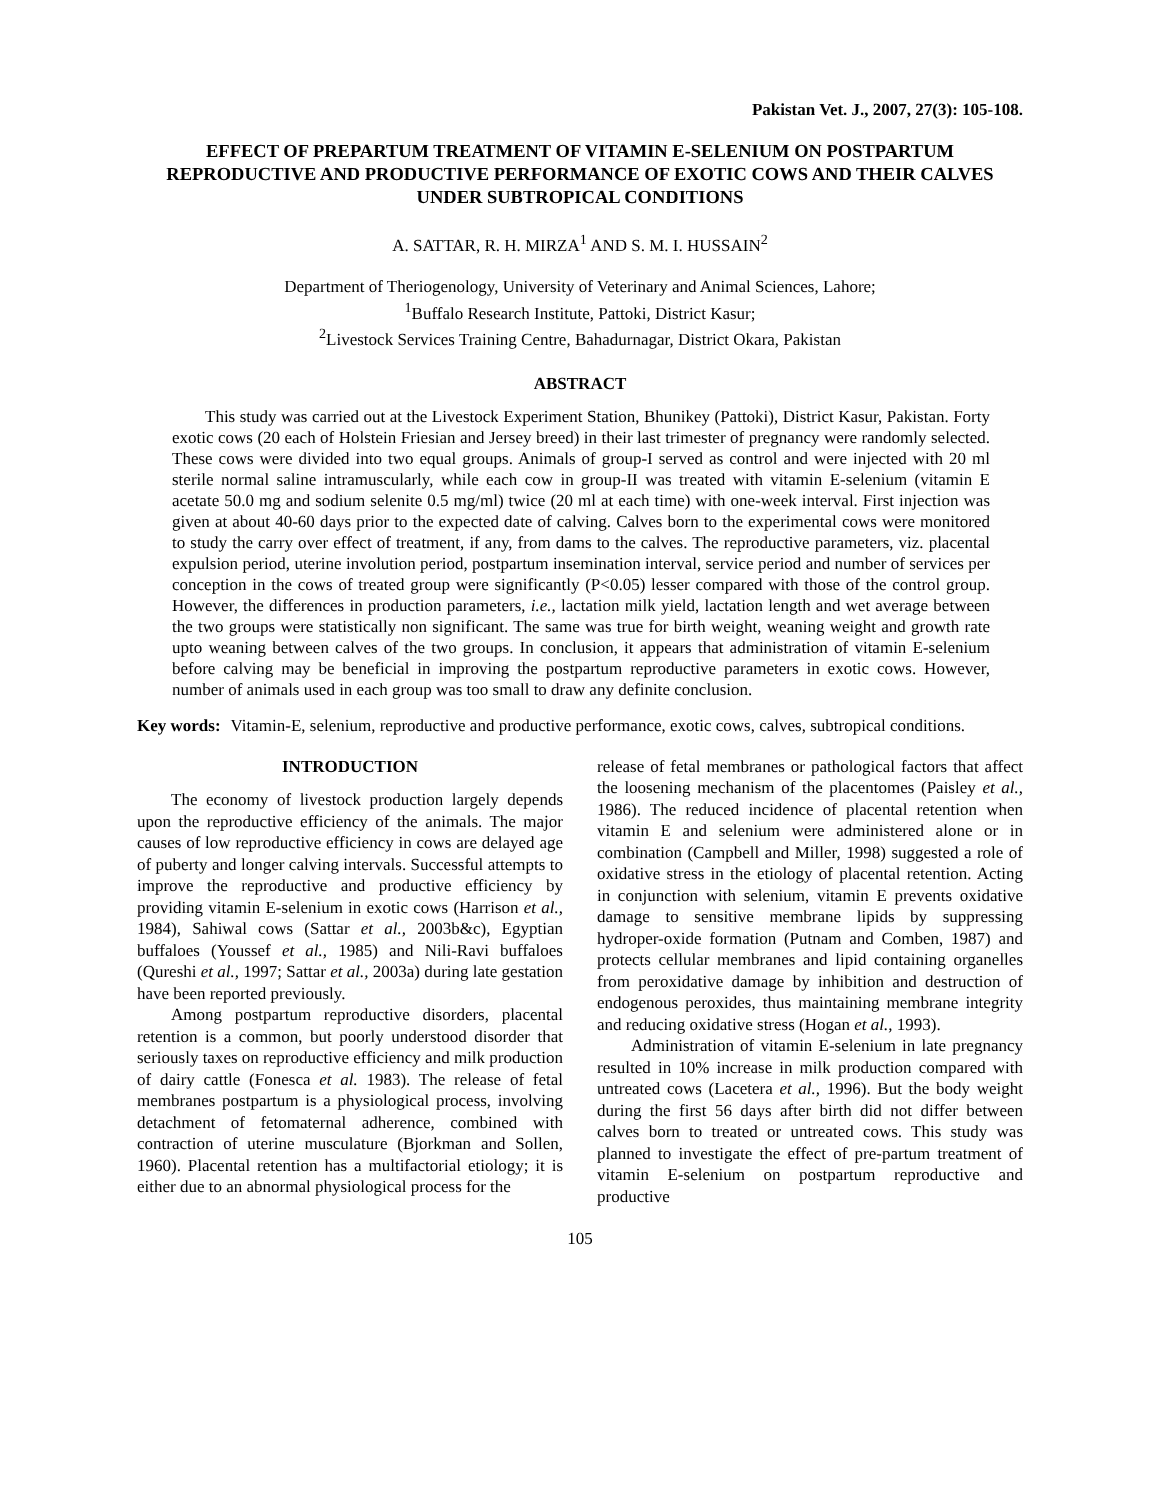Pakistan Vet. J., 2007, 27(3): 105-108.
EFFECT OF PREPARTUM TREATMENT OF VITAMIN E-SELENIUM ON POSTPARTUM REPRODUCTIVE AND PRODUCTIVE PERFORMANCE OF EXOTIC COWS AND THEIR CALVES UNDER SUBTROPICAL CONDITIONS
A. SATTAR, R. H. MIRZA<sup>1</sup> AND S. M. I. HUSSAIN<sup>2</sup>
Department of Theriogenology, University of Veterinary and Animal Sciences, Lahore;
<sup>1</sup> Buffalo Research Institute, Pattoki, District Kasur;
<sup>2</sup> Livestock Services Training Centre, Bahadurnagar, District Okara, Pakistan
ABSTRACT
This study was carried out at the Livestock Experiment Station, Bhunikey (Pattoki), District Kasur, Pakistan. Forty exotic cows (20 each of Holstein Friesian and Jersey breed) in their last trimester of pregnancy were randomly selected. These cows were divided into two equal groups. Animals of group-I served as control and were injected with 20 ml sterile normal saline intramuscularly, while each cow in group-II was treated with vitamin E-selenium (vitamin E acetate 50.0 mg and sodium selenite 0.5 mg/ml) twice (20 ml at each time) with one-week interval. First injection was given at about 40-60 days prior to the expected date of calving. Calves born to the experimental cows were monitored to study the carry over effect of treatment, if any, from dams to the calves. The reproductive parameters, viz. placental expulsion period, uterine involution period, postpartum insemination interval, service period and number of services per conception in the cows of treated group were significantly (P<0.05) lesser compared with those of the control group. However, the differences in production parameters, i.e., lactation milk yield, lactation length and wet average between the two groups were statistically non significant. The same was true for birth weight, weaning weight and growth rate upto weaning between calves of the two groups. In conclusion, it appears that administration of vitamin E-selenium before calving may be beneficial in improving the postpartum reproductive parameters in exotic cows. However, number of animals used in each group was too small to draw any definite conclusion.
Key words: Vitamin-E, selenium, reproductive and productive performance, exotic cows, calves, subtropical conditions.
INTRODUCTION
The economy of livestock production largely depends upon the reproductive efficiency of the animals. The major causes of low reproductive efficiency in cows are delayed age of puberty and longer calving intervals. Successful attempts to improve the reproductive and productive efficiency by providing vitamin E-selenium in exotic cows (Harrison et al., 1984), Sahiwal cows (Sattar et al., 2003b&c), Egyptian buffaloes (Youssef et al., 1985) and Nili-Ravi buffaloes (Qureshi et al., 1997; Sattar et al., 2003a) during late gestation have been reported previously.
Among postpartum reproductive disorders, placental retention is a common, but poorly understood disorder that seriously taxes on reproductive efficiency and milk production of dairy cattle (Fonesca et al. 1983). The release of fetal membranes postpartum is a physiological process, involving detachment of fetomaternal adherence, combined with contraction of uterine musculature (Bjorkman and Sollen, 1960). Placental retention has a multifactorial etiology; it is either due to an abnormal physiological process for the
release of fetal membranes or pathological factors that affect the loosening mechanism of the placentomes (Paisley et al., 1986). The reduced incidence of placental retention when vitamin E and selenium were administered alone or in combination (Campbell and Miller, 1998) suggested a role of oxidative stress in the etiology of placental retention. Acting in conjunction with selenium, vitamin E prevents oxidative damage to sensitive membrane lipids by suppressing hydroper-oxide formation (Putnam and Comben, 1987) and protects cellular membranes and lipid containing organelles from peroxidative damage by inhibition and destruction of endogenous peroxides, thus maintaining membrane integrity and reducing oxidative stress (Hogan et al., 1993).
Administration of vitamin E-selenium in late pregnancy resulted in 10% increase in milk production compared with untreated cows (Lacetera et al., 1996). But the body weight during the first 56 days after birth did not differ between calves born to treated or untreated cows. This study was planned to investigate the effect of pre-partum treatment of vitamin E-selenium on postpartum reproductive and productive
105